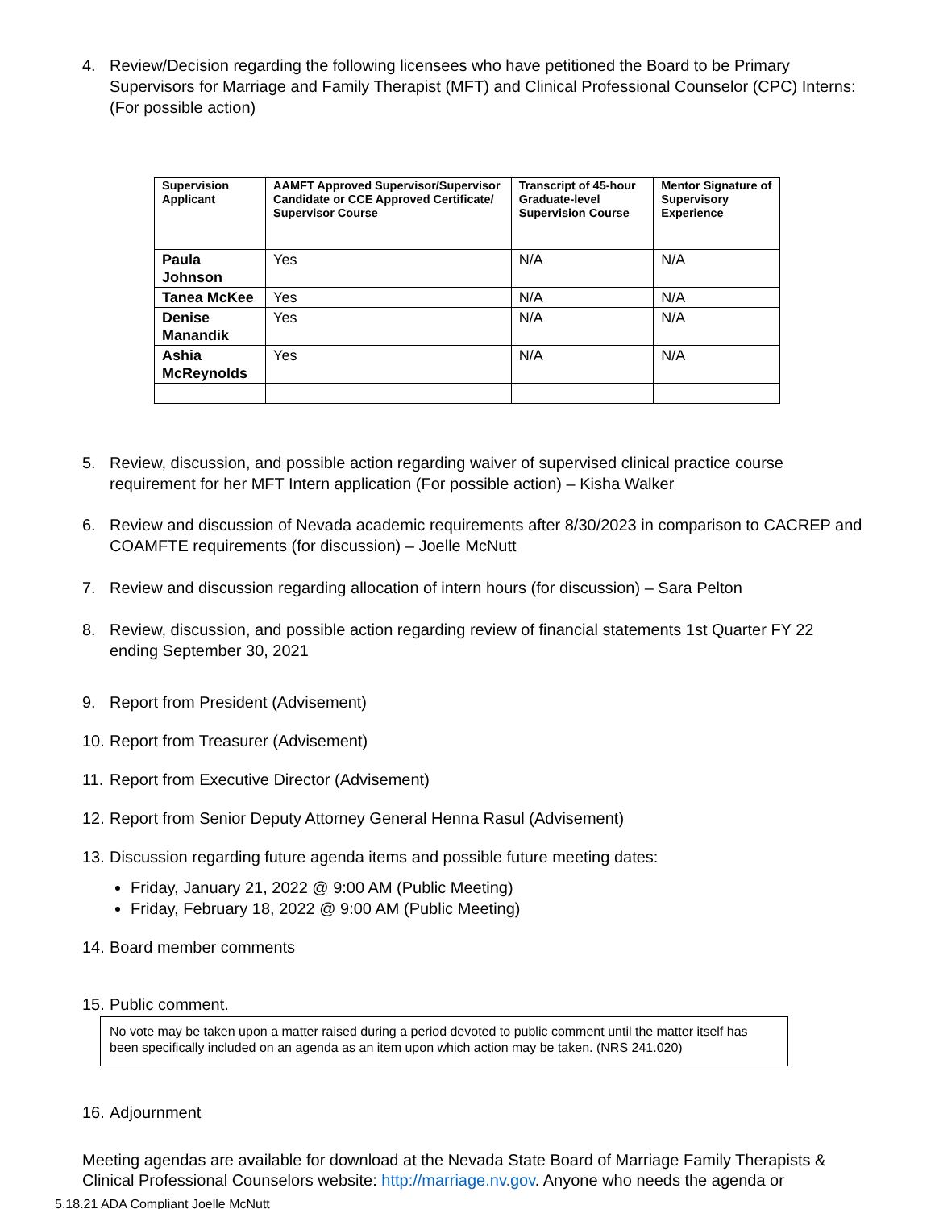4. Review/Decision regarding the following licensees who have petitioned the Board to be Primary Supervisors for Marriage and Family Therapist (MFT) and Clinical Professional Counselor (CPC) Interns: (For possible action)
| Supervision Applicant | AAMFT Approved Supervisor/Supervisor Candidate or CCE Approved Certificate/ Supervisor Course | Transcript of 45-hour Graduate-level Supervision Course | Mentor Signature of Supervisory Experience |
| --- | --- | --- | --- |
| Paula Johnson | Yes | N/A | N/A |
| Tanea McKee | Yes | N/A | N/A |
| Denise Manandik | Yes | N/A | N/A |
| Ashia McReynolds | Yes | N/A | N/A |
5. Review, discussion, and possible action regarding waiver of supervised clinical practice course requirement for her MFT Intern application (For possible action) – Kisha Walker
6. Review and discussion of Nevada academic requirements after 8/30/2023 in comparison to CACREP and COAMFTE requirements (for discussion) – Joelle McNutt
7. Review and discussion regarding allocation of intern hours (for discussion) – Sara Pelton
8. Review, discussion, and possible action regarding review of financial statements 1st Quarter FY 22 ending September 30, 2021
9. Report from President (Advisement)
10. Report from Treasurer (Advisement)
11. Report from Executive Director (Advisement)
12. Report from Senior Deputy Attorney General Henna Rasul (Advisement)
13. Discussion regarding future agenda items and possible future meeting dates:
Friday, January 21, 2022 @ 9:00 AM (Public Meeting)
Friday, February 18, 2022 @ 9:00 AM (Public Meeting)
14. Board member comments
15. Public comment.
No vote may be taken upon a matter raised during a period devoted to public comment until the matter itself has been specifically included on an agenda as an item upon which action may be taken. (NRS 241.020)
16. Adjournment
Meeting agendas are available for download at the Nevada State Board of Marriage Family Therapists & Clinical Professional Counselors website: http://marriage.nv.gov. Anyone who needs the agenda or
5.18.21 ADA Compliant Joelle McNutt